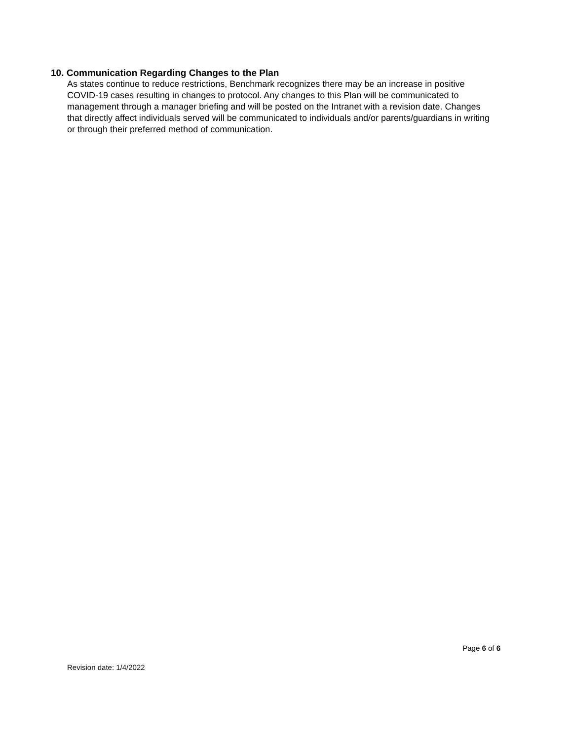10. Communication Regarding Changes to the Plan
As states continue to reduce restrictions, Benchmark recognizes there may be an increase in positive COVID-19 cases resulting in changes to protocol. Any changes to this Plan will be communicated to management through a manager briefing and will be posted on the Intranet with a revision date. Changes that directly affect individuals served will be communicated to individuals and/or parents/guardians in writing or through their preferred method of communication.
Page 6 of 6
Revision date: 1/4/2022